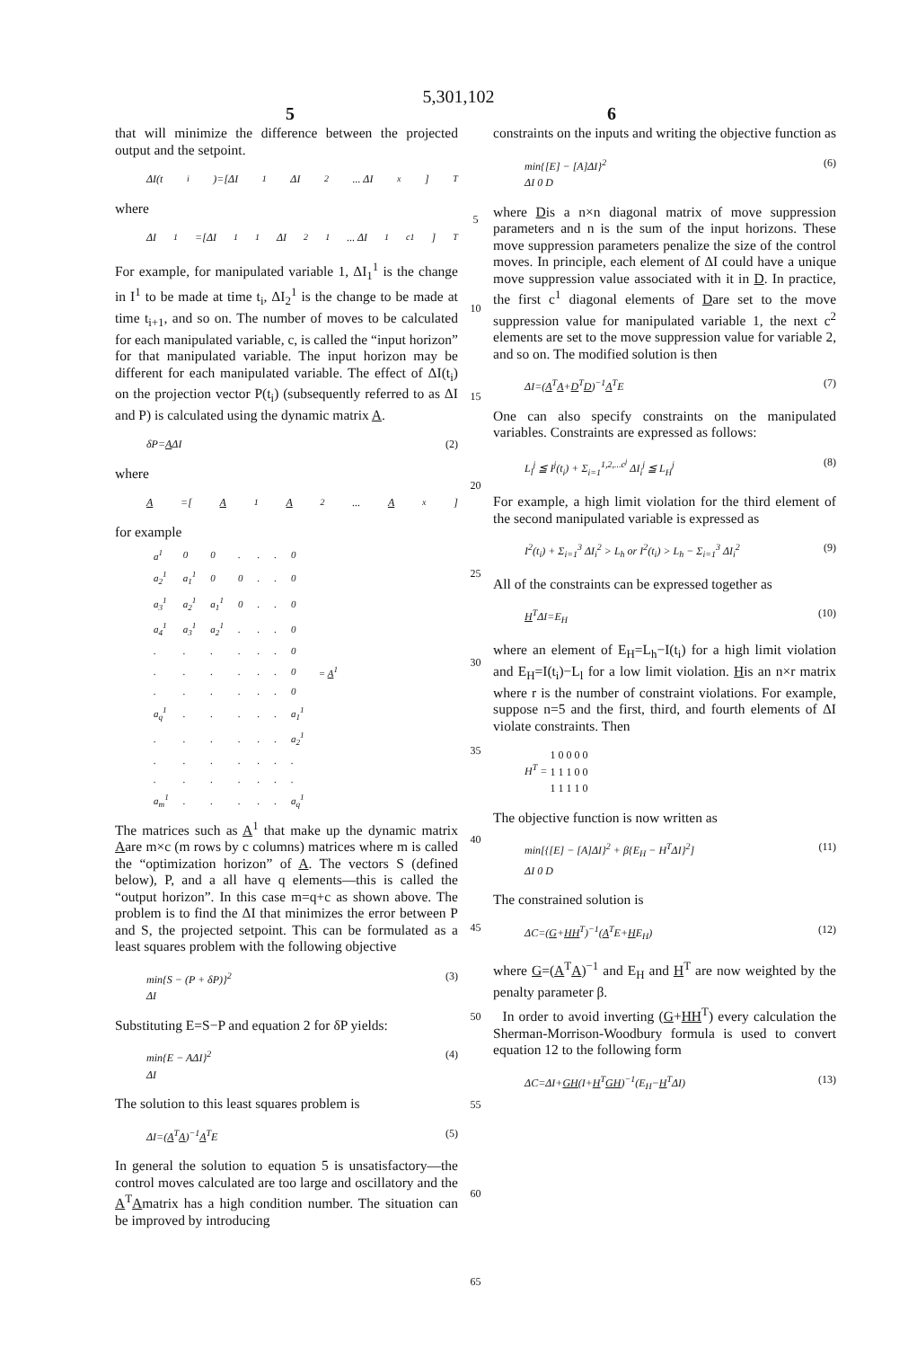5,301,102
5 6
that will minimize the difference between the projected output and the setpoint.
ΔI(t<sub>i</sub>)=[ΔI<sup>1</sup>ΔI<sup>2</sup>... ΔI<sup>x</sup>]<sup>T</sup>
where
ΔI<sup>1</sup>=[ΔI<sub>1</sub><sup>1</sup>ΔI<sub>2</sub><sup>1</sup>... ΔI<sup>1</sup><sub>c1</sub>]<sup>T</sup>
For example, for manipulated variable 1, ΔI<sub>1</sub><sup>1</sup> is the change in I<sup>1</sup> to be made at time t<sub>i</sub>, ΔI<sub>2</sub><sup>1</sup> is the change to be made at time t<sub>i+1</sub>, and so on. The number of moves to be calculated for each manipulated variable, c, is called the “input horizon” for that manipulated variable. The input horizon may be different for each manipulated variable. The effect of ΔI(t<sub>i</sub>) on the projection vector P(t<sub>i</sub>) (subsequently referred to as ΔI and P) is calculated using the dynamic matrix A.
δP=AΔI (2)
where
A =[A<sup>1</sup> A<sup>2</sup>... A<sup>x</sup>]
for example
| a<sup>1</sup> | 0 | 0 | . | . | . | 0 | |
| a<sub>2</sub><sup>1</sup> | a<sub>1</sub><sup>1</sup> | 0 | 0 | . | . | 0 | |
| a<sub>3</sub><sup>1</sup> | a<sub>2</sub><sup>1</sup> | a<sub>1</sub><sup>1</sup> | 0 | . | . | 0 | |
| a<sub>4</sub><sup>1</sup> | a<sub>3</sub><sup>1</sup> | a<sub>2</sub><sup>1</sup> | . | . | . | 0 | |
| . | . | . | . | . | . | 0 | |
| . | . | . | . | . | . | 0 | = A<sup>1</sup> |
| . | . | . | . | . | . | 0 | |
| a<sub>q</sub><sup>1</sup> | . | . | . | . | . | a<sub>1</sub><sup>1</sup> | |
| . | . | . | . | . | . | a<sub>2</sub><sup>1</sup> | |
| . | . | . | . | . | . | . | |
| . | . | . | . | . | . | . | |
| a<sub>m</sub><sup>1</sup> | . | . | . | . | . | a<sub>q</sub><sup>1</sup> | |
The matrices such as A<sup>1</sup> that make up the dynamic matrix Aare m×c (m rows by c columns) matrices where m is called the “optimization horizon” of A. The vectors S (defined below), P, and a all have q elements—this is called the “output horizon”. In this case m=q+c as shown above. The problem is to find the ΔI that minimizes the error between P and S, the projected setpoint. This can be formulated as a least squares problem with the following objective
min{S − (P + δP)}<sup>2</sup>
ΔI (3)
Substituting E=S−P and equation 2 for δP yields:
min{E − AΔI}<sup>2</sup>
ΔI (4)
The solution to this least squares problem is
ΔI=(A<sup>T</sup>A)<sup>−1</sup>A<sup>T</sup>E (5)
In general the solution to equation 5 is unsatisfactory—the control moves calculated are too large and oscillatory and the A<sup>T</sup>Amatrix has a high condition number. The situation can be improved by introducing
5
10
15
20
25
30
35
40
45
50
55
60
65
constraints on the inputs and writing the objective function as
min{[E] − [A]ΔI}<sup>2</sup>
ΔI 0 D (6)
where Dis a n×n diagonal matrix of move suppression parameters and n is the sum of the input horizons. These move suppression parameters penalize the size of the control moves. In principle, each element of ΔI could have a unique move suppression value associated with it in D. In practice, the first c<sup>1</sup> diagonal elements of Dare set to the move suppression value for manipulated variable 1, the next c<sup>2</sup> elements are set to the move suppression value for variable 2, and so on. The modified solution is then
ΔI=(A<sup>T</sup>A+D<sup>T</sup>D)<sup>−1</sup>A<sup>T</sup>E (7)
One can also specify constraints on the manipulated variables. Constraints are expressed as follows:
L<sub>l</sub><sup>j</sup> ≦ I<sup>j</sup>(t<sub>i</sub>) + Σ<sub>i=1</sub><sup>1,2,...c<sup>j</sup></sup> ΔI<sub>i</sub><sup>j</sup> ≦ L<sub>H</sub><sup>j</sup> (8)
For example, a high limit violation for the third element of the second manipulated variable is expressed as
I<sup>2</sup>(t<sub>i</sub>) + Σ<sub>i=1</sub><sup>3</sup> ΔI<sub>i</sub><sup>2</sup> > L<sub>h</sub> or I<sup>2</sup>(t<sub>i</sub>) > L<sub>h</sub> − Σ<sub>i=1</sub><sup>3</sup> ΔI<sub>i</sub><sup>2</sup> (9)
All of the constraints can be expressed together as
H<sup>T</sup>ΔI=E<sub>H</sub> (10)
where an element of E<sub>H</sub>=L<sub>h</sub>−I(t<sub>i</sub>) for a high limit violation and E<sub>H</sub>=I(t<sub>i</sub>)−L<sub>l</sub> for a low limit violation. His an n×r matrix where r is the number of constraint violations. For example, suppose n=5 and the first, third, and fourth elements of ΔI violate constraints. Then
H<sup>T</sup> = 1 0 0 0 0
1 1 1 0 0
1 1 1 1 0
The objective function is now written as
min[{[E] − [A]ΔI}<sup>2</sup> + β{E<sub>H</sub> − H<sup>T</sup>ΔI}<sup>2</sup>]
ΔI 0 D (11)
The constrained solution is
ΔC=(G+HH<sup>T</sup>)<sup>−1</sup>(A<sup>T</sup>E+HE<sub>H</sub>) (12)
where G=(A<sup>T</sup>A)<sup>−1</sup> and E<sub>H</sub> and H<sup>T</sup> are now weighted by the penalty parameter β.
In order to avoid inverting (G+HH<sup>T</sup>) every calculation the Sherman-Morrison-Woodbury formula is used to convert equation 12 to the following form
ΔC=ΔI+GH(I+H<sup>T</sup>GH)<sup>−1</sup>(E<sub>H</sub>−H<sup>T</sup>ΔI) (13)